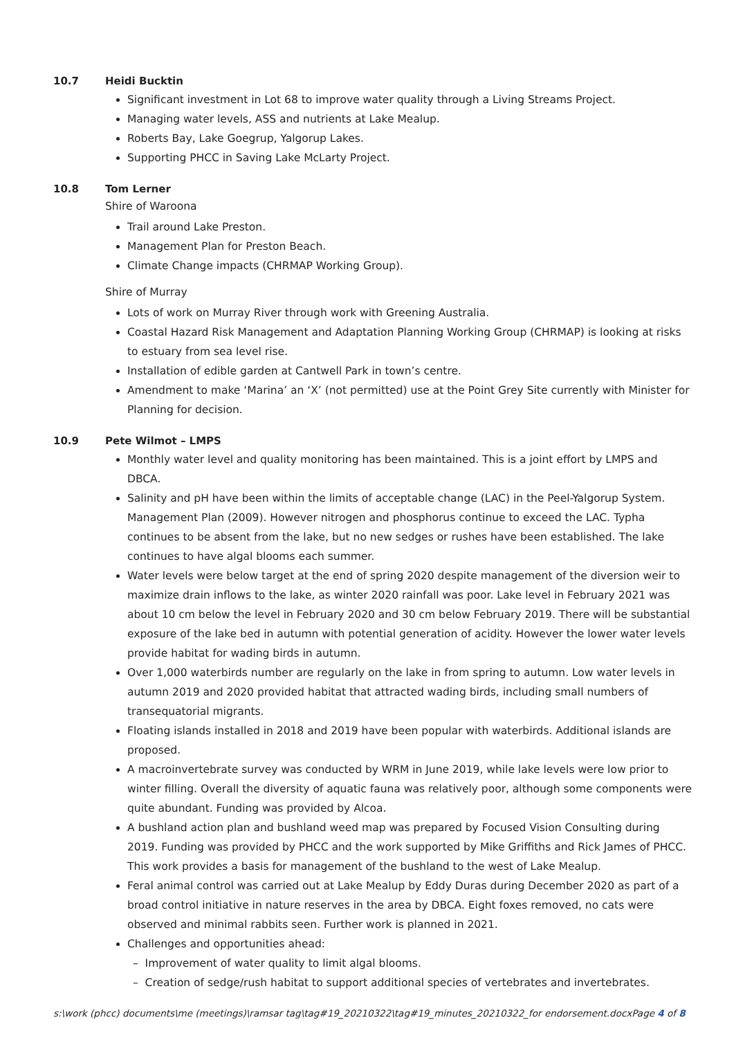10.7 Heidi Bucktin
Significant investment in Lot 68 to improve water quality through a Living Streams Project.
Managing water levels, ASS and nutrients at Lake Mealup.
Roberts Bay, Lake Goegrup, Yalgorup Lakes.
Supporting PHCC in Saving Lake McLarty Project.
10.8 Tom Lerner
Shire of Waroona
Trail around Lake Preston.
Management Plan for Preston Beach.
Climate Change impacts (CHRMAP Working Group).
Shire of Murray
Lots of work on Murray River through work with Greening Australia.
Coastal Hazard Risk Management and Adaptation Planning Working Group (CHRMAP) is looking at risks to estuary from sea level rise.
Installation of edible garden at Cantwell Park in town’s centre.
Amendment to make ‘Marina’ an ‘X’ (not permitted) use at the Point Grey Site currently with Minister for Planning for decision.
10.9 Pete Wilmot – LMPS
Monthly water level and quality monitoring has been maintained. This is a joint effort by LMPS and DBCA.
Salinity and pH have been within the limits of acceptable change (LAC) in the Peel-Yalgorup System. Management Plan (2009). However nitrogen and phosphorus continue to exceed the LAC. Typha continues to be absent from the lake, but no new sedges or rushes have been established. The lake continues to have algal blooms each summer.
Water levels were below target at the end of spring 2020 despite management of the diversion weir to maximize drain inflows to the lake, as winter 2020 rainfall was poor. Lake level in February 2021 was about 10 cm below the level in February 2020 and 30 cm below February 2019. There will be substantial exposure of the lake bed in autumn with potential generation of acidity. However the lower water levels provide habitat for wading birds in autumn.
Over 1,000 waterbirds number are regularly on the lake in from spring to autumn. Low water levels in autumn 2019 and 2020 provided habitat that attracted wading birds, including small numbers of transequatorial migrants.
Floating islands installed in 2018 and 2019 have been popular with waterbirds. Additional islands are proposed.
A macroinvertebrate survey was conducted by WRM in June 2019, while lake levels were low prior to winter filling. Overall the diversity of aquatic fauna was relatively poor, although some components were quite abundant. Funding was provided by Alcoa.
A bushland action plan and bushland weed map was prepared by Focused Vision Consulting during 2019. Funding was provided by PHCC and the work supported by Mike Griffiths and Rick James of PHCC. This work provides a basis for management of the bushland to the west of Lake Mealup.
Feral animal control was carried out at Lake Mealup by Eddy Duras during December 2020 as part of a broad control initiative in nature reserves in the area by DBCA. Eight foxes removed, no cats were observed and minimal rabbits seen. Further work is planned in 2021.
Challenges and opportunities ahead:
– Improvement of water quality to limit algal blooms.
– Creation of sedge/rush habitat to support additional species of vertebrates and invertebrates.
s:\work (phcc) documents\me (meetings)\ramsar tag\tag#19_20210322\tag#19_minutes_20210322_for endorsement.docxPage 4 of 8